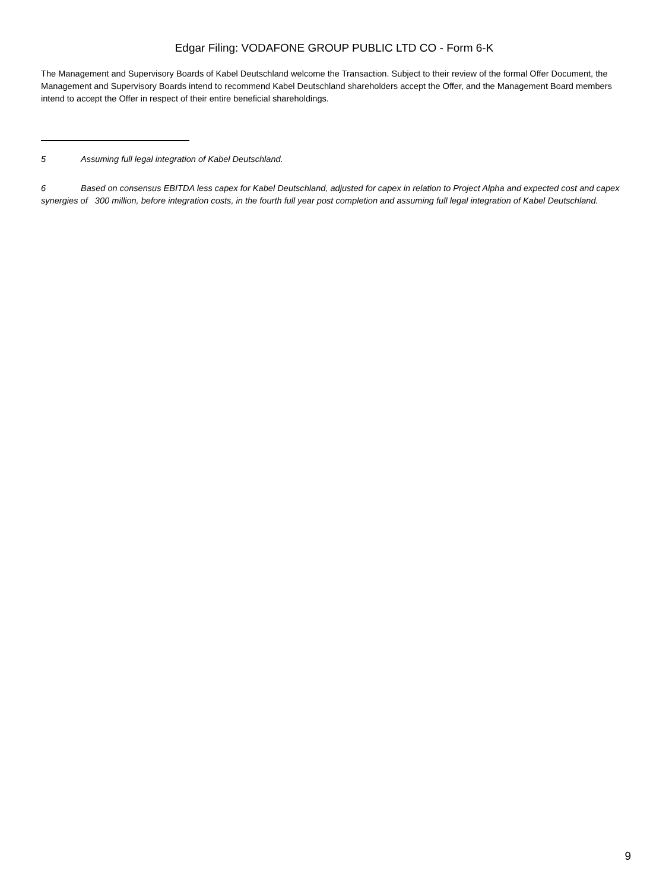Edgar Filing: VODAFONE GROUP PUBLIC LTD CO - Form 6-K
The Management and Supervisory Boards of Kabel Deutschland welcome the Transaction. Subject to their review of the formal Offer Document, the Management and Supervisory Boards intend to recommend Kabel Deutschland shareholders accept the Offer, and the Management Board members intend to accept the Offer in respect of their entire beneficial shareholdings.
5 Assuming full legal integration of Kabel Deutschland.
6 Based on consensus EBITDA less capex for Kabel Deutschland, adjusted for capex in relation to Project Alpha and expected cost and capex synergies of 300 million, before integration costs, in the fourth full year post completion and assuming full legal integration of Kabel Deutschland.
9